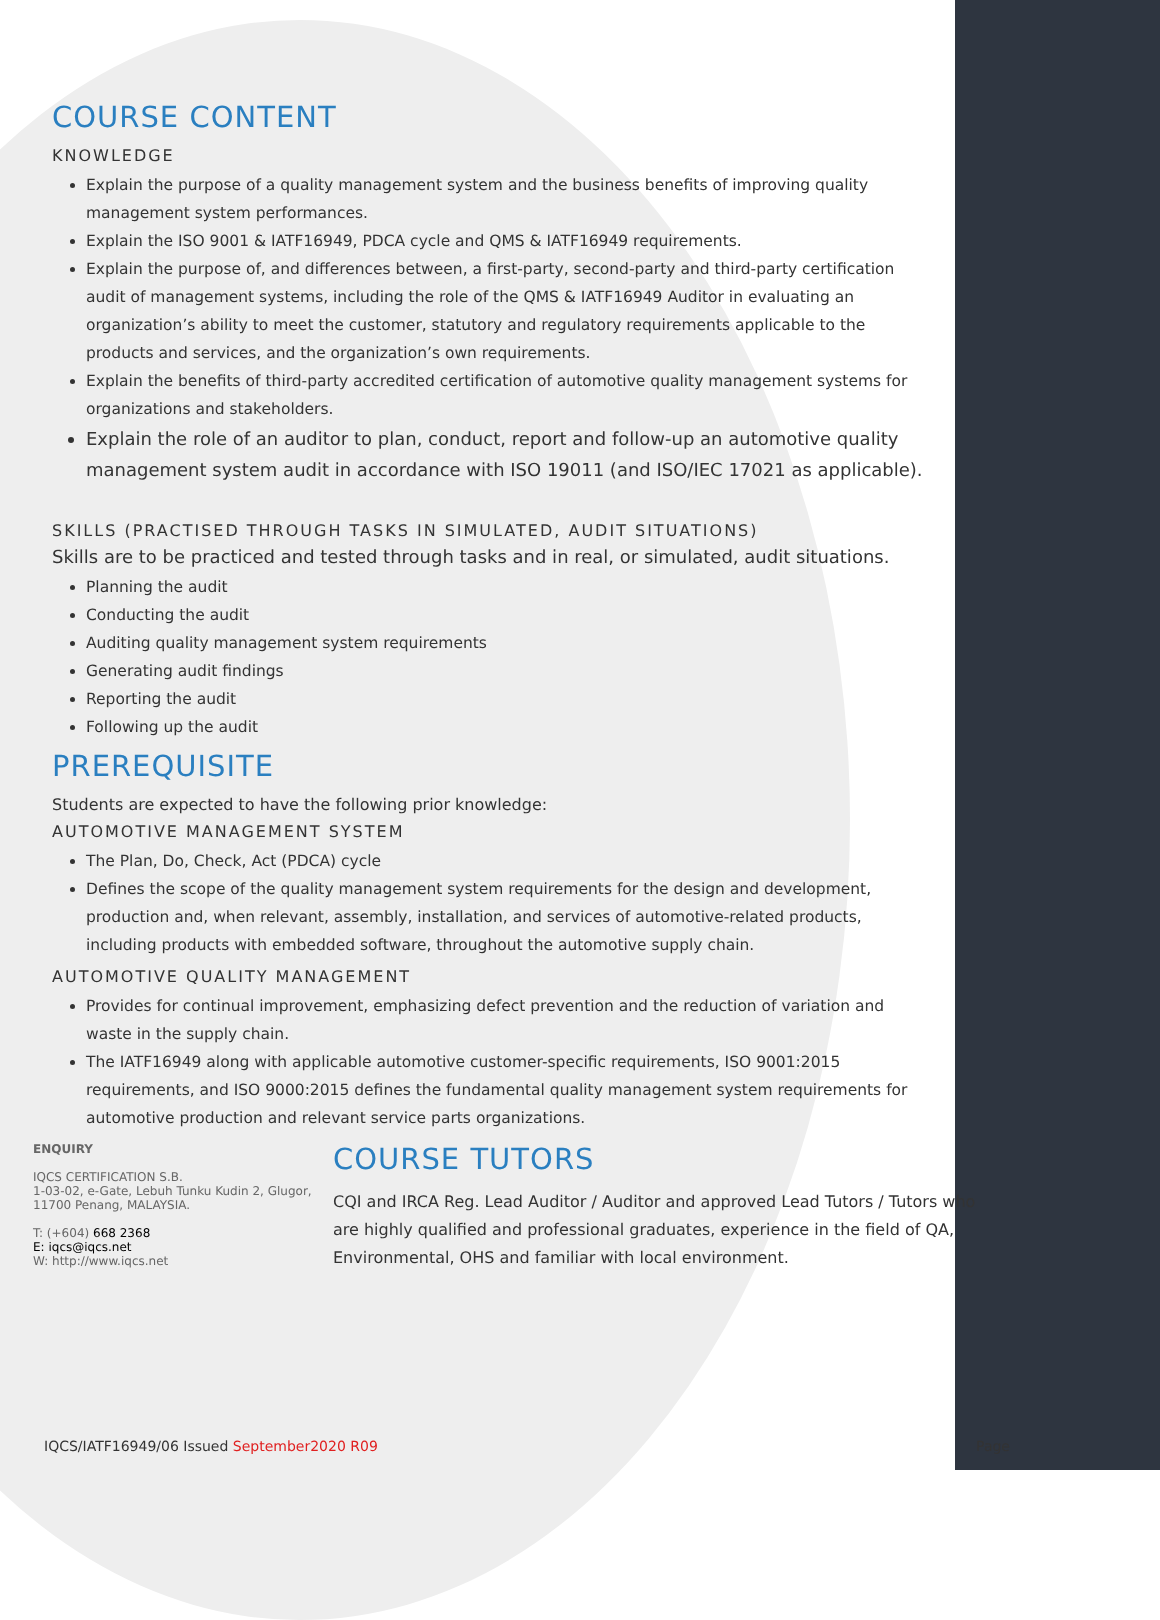COURSE CONTENT
KNOWLEDGE
Explain the purpose of a quality management system and the business benefits of improving quality management system performances.
Explain the ISO 9001 & IATF16949, PDCA cycle and QMS & IATF16949 requirements.
Explain the purpose of, and differences between, a first-party, second-party and third-party certification audit of management systems, including the role of the QMS & IATF16949 Auditor in evaluating an organization’s ability to meet the customer, statutory and regulatory requirements applicable to the products and services, and the organization’s own requirements.
Explain the benefits of third-party accredited certification of automotive quality management systems for organizations and stakeholders.
Explain the role of an auditor to plan, conduct, report and follow-up an automotive quality management system audit in accordance with ISO 19011 (and ISO/IEC 17021 as applicable).
SKILLS (PRACTISED THROUGH TASKS IN SIMULATED, AUDIT SITUATIONS)
Skills are to be practiced and tested through tasks and in real, or simulated, audit situations.
Planning the audit
Conducting the audit
Auditing quality management system requirements
Generating audit findings
Reporting the audit
Following up the audit
PREREQUISITE
Students are expected to have the following prior knowledge:
AUTOMOTIVE MANAGEMENT SYSTEM
The Plan, Do, Check, Act (PDCA) cycle
Defines the scope of the quality management system requirements for the design and development, production and, when relevant, assembly, installation, and services of automotive-related products, including products with embedded software, throughout the automotive supply chain.
AUTOMOTIVE QUALITY MANAGEMENT
Provides for continual improvement, emphasizing defect prevention and the reduction of variation and waste in the supply chain.
The IATF16949 along with applicable automotive customer-specific requirements, ISO 9001:2015 requirements, and ISO 9000:2015 defines the fundamental quality management system requirements for automotive production and relevant service parts organizations.
ENQUIRY
IQCS CERTIFICATION S.B.
1-03-02, e-Gate, Lebuh Tunku Kudin 2, Glugor, 11700 Penang, MALAYSIA.
T: (+604) 668 2368
E: iqcs@iqcs.net
W: http://www.iqcs.net
COURSE TUTORS
CQI and IRCA Reg. Lead Auditor / Auditor and approved Lead Tutors / Tutors who are highly qualified and professional graduates, experience in the field of QA, Environmental, OHS and familiar with local environment.
IQCS/IATF16949/06 Issued September2020 R09 Page